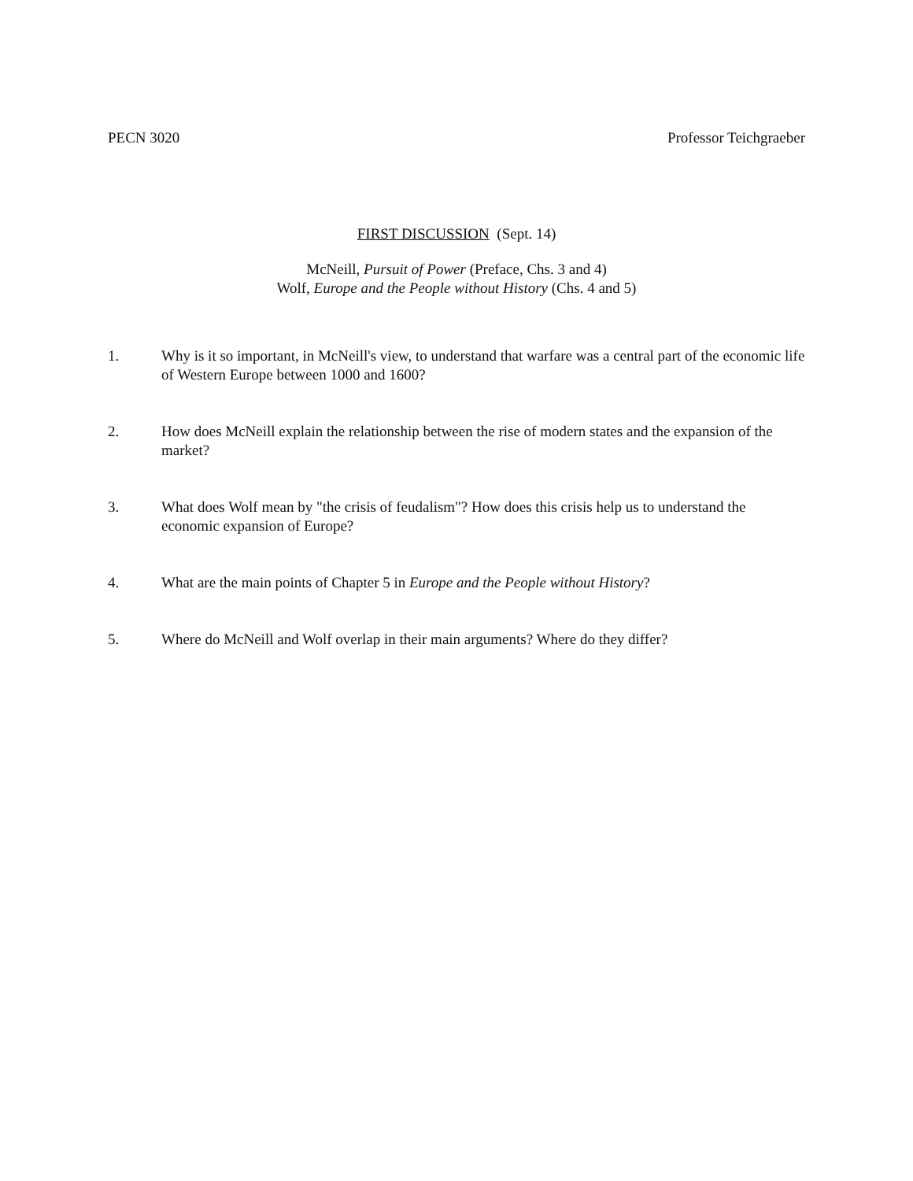PECN 3020 Professor Teichgraeber
FIRST DISCUSSION (Sept. 14)
McNeill, Pursuit of Power (Preface, Chs. 3 and 4)
Wolf, Europe and the People without History (Chs. 4 and 5)
1. Why is it so important, in McNeill's view, to understand that warfare was a central part of the economic life of Western Europe between 1000 and 1600?
2. How does McNeill explain the relationship between the rise of modern states and the expansion of the market?
3. What does Wolf mean by "the crisis of feudalism"? How does this crisis help us to understand the economic expansion of Europe?
4. What are the main points of Chapter 5 in Europe and the People without History?
5. Where do McNeill and Wolf overlap in their main arguments? Where do they differ?